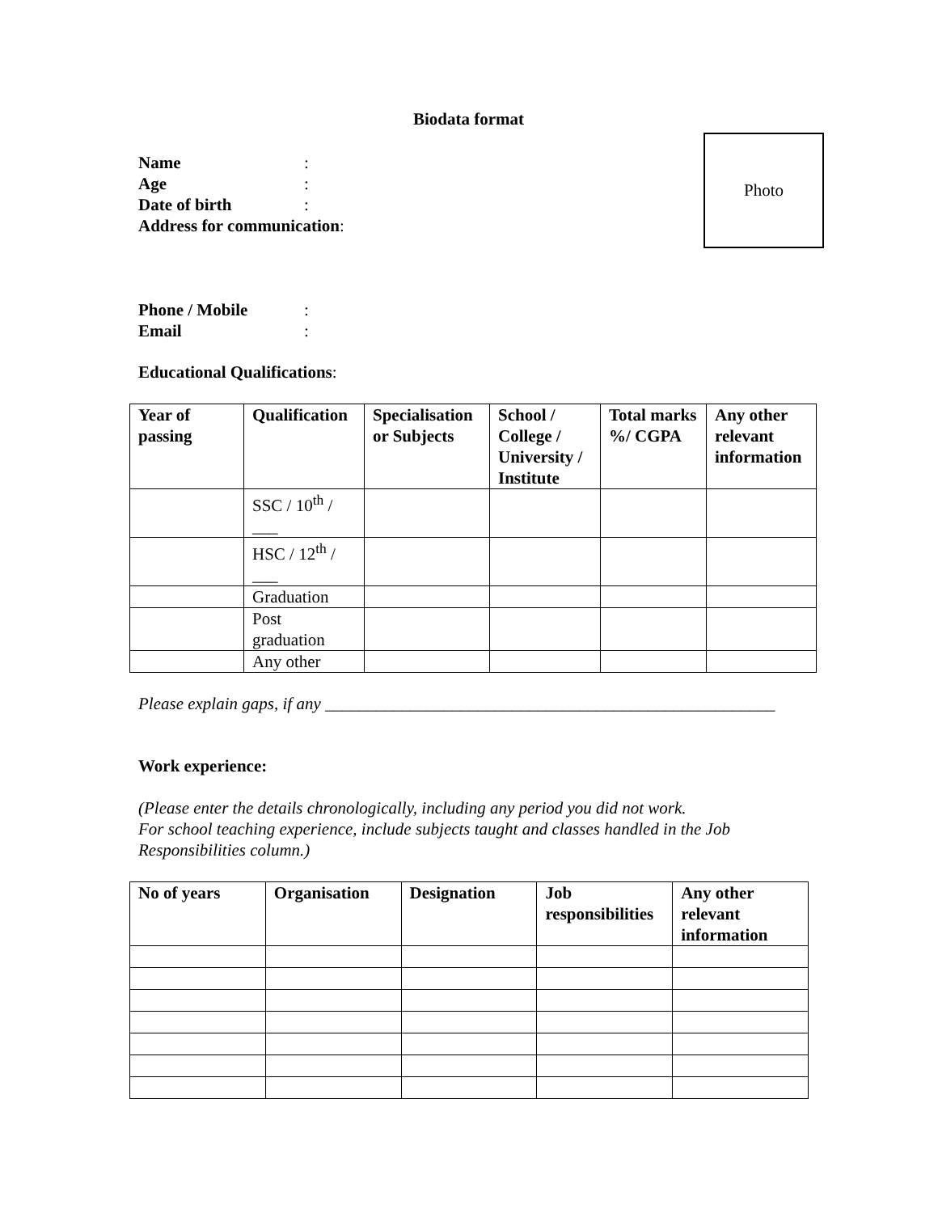Biodata format
Photo
Name:
Age:
Date of birth:
Address for communication:
Phone / Mobile:
Email:
Educational Qualifications:
| Year of passing | Qualification | Specialisation or Subjects | School / College / University / Institute | Total marks %/ CGPA | Any other relevant information |
| --- | --- | --- | --- | --- | --- |
| | SSC / 10<sup>th</sup> / ___ | | | | |
| | HSC / 12<sup>th</sup> / ___ | | | | |
| | Graduation | | | | |
| | Post graduation | | | | |
| | Any other | | | | |
Please explain gaps, if any _____________________________________________________
Work experience:
(Please enter the details chronologically, including any period you did not work.
For school teaching experience, include subjects taught and classes handled in the Job Responsibilities column.)
| No of years | Organisation | Designation | Job responsibilities | Any other relevant information |
| --- | --- | --- | --- | --- |